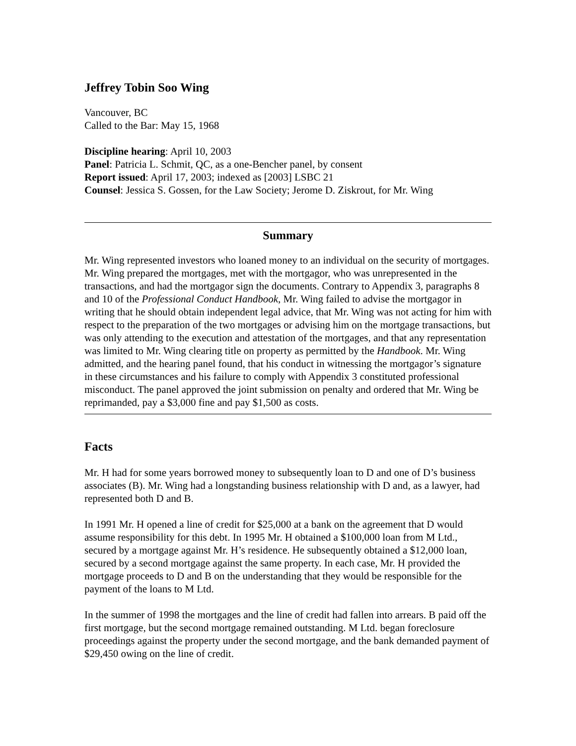Jeffrey Tobin Soo Wing
Vancouver, BC
Called to the Bar: May 15, 1968
Discipline hearing: April 10, 2003
Panel: Patricia L. Schmit, QC, as a one-Bencher panel, by consent
Report issued: April 17, 2003; indexed as [2003] LSBC 21
Counsel: Jessica S. Gossen, for the Law Society; Jerome D. Ziskrout, for Mr. Wing
Summary
Mr. Wing represented investors who loaned money to an individual on the security of mortgages. Mr. Wing prepared the mortgages, met with the mortgagor, who was unrepresented in the transactions, and had the mortgagor sign the documents. Contrary to Appendix 3, paragraphs 8 and 10 of the Professional Conduct Handbook, Mr. Wing failed to advise the mortgagor in writing that he should obtain independent legal advice, that Mr. Wing was not acting for him with respect to the preparation of the two mortgages or advising him on the mortgage transactions, but was only attending to the execution and attestation of the mortgages, and that any representation was limited to Mr. Wing clearing title on property as permitted by the Handbook. Mr. Wing admitted, and the hearing panel found, that his conduct in witnessing the mortgagor’s signature in these circumstances and his failure to comply with Appendix 3 constituted professional misconduct. The panel approved the joint submission on penalty and ordered that Mr. Wing be reprimanded, pay a $3,000 fine and pay $1,500 as costs.
Facts
Mr. H had for some years borrowed money to subsequently loan to D and one of D’s business associates (B). Mr. Wing had a longstanding business relationship with D and, as a lawyer, had represented both D and B.
In 1991 Mr. H opened a line of credit for $25,000 at a bank on the agreement that D would assume responsibility for this debt. In 1995 Mr. H obtained a $100,000 loan from M Ltd., secured by a mortgage against Mr. H’s residence. He subsequently obtained a $12,000 loan, secured by a second mortgage against the same property. In each case, Mr. H provided the mortgage proceeds to D and B on the understanding that they would be responsible for the payment of the loans to M Ltd.
In the summer of 1998 the mortgages and the line of credit had fallen into arrears. B paid off the first mortgage, but the second mortgage remained outstanding. M Ltd. began foreclosure proceedings against the property under the second mortgage, and the bank demanded payment of $29,450 owing on the line of credit.